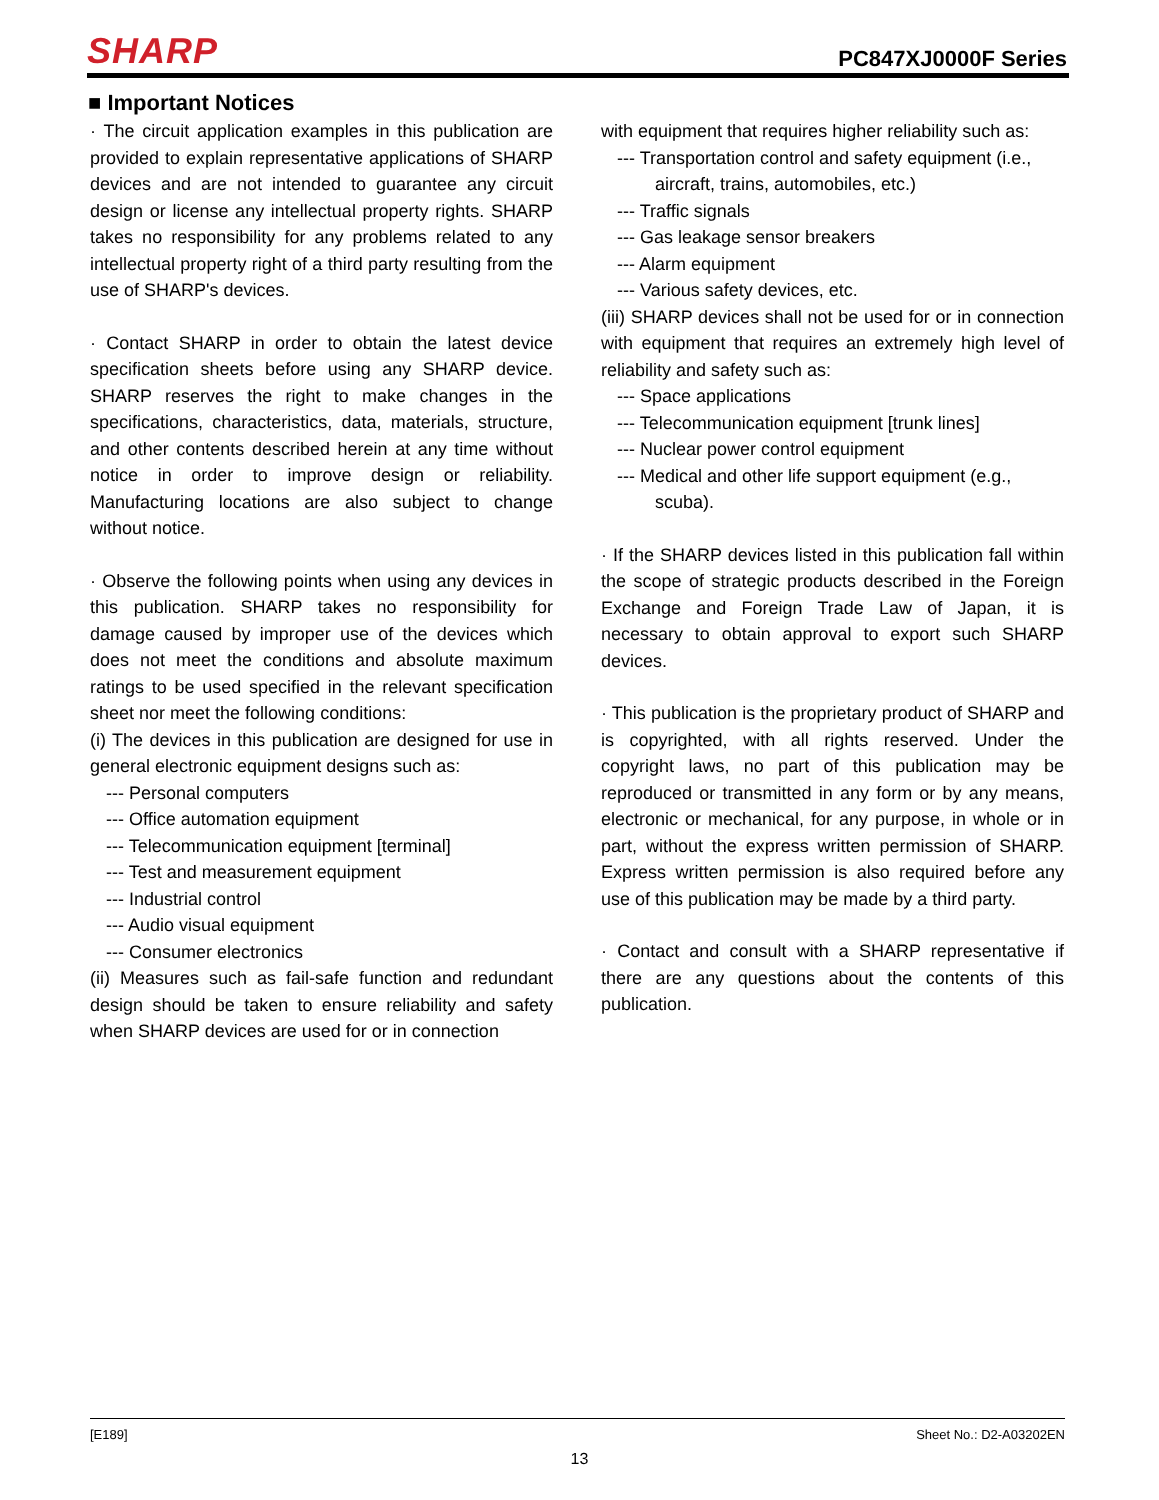SHARP
PC847XJ0000F Series
■ Important Notices
· The circuit application examples in this publication are provided to explain representative applications of SHARP devices and are not intended to guarantee any circuit design or license any intellectual property rights. SHARP takes no responsibility for any problems related to any intellectual property right of a third party resulting from the use of SHARP's devices.
· Contact SHARP in order to obtain the latest device specification sheets before using any SHARP device. SHARP reserves the right to make changes in the specifications, characteristics, data, materials, structure, and other contents described herein at any time without notice in order to improve design or reliability. Manufacturing locations are also subject to change without notice.
· Observe the following points when using any devices in this publication. SHARP takes no responsibility for damage caused by improper use of the devices which does not meet the conditions and absolute maximum ratings to be used specified in the relevant specification sheet nor meet the following conditions:
(i) The devices in this publication are designed for use in general electronic equipment designs such as:
--- Personal computers
--- Office automation equipment
--- Telecommunication equipment [terminal]
--- Test and measurement equipment
--- Industrial control
--- Audio visual equipment
--- Consumer electronics
(ii) Measures such as fail-safe function and redundant design should be taken to ensure reliability and safety when SHARP devices are used for or in connection
with equipment that requires higher reliability such as:
--- Transportation control and safety equipment (i.e.,
aircraft, trains, automobiles, etc.)
--- Traffic signals
--- Gas leakage sensor breakers
--- Alarm equipment
--- Various safety devices, etc.
(iii) SHARP devices shall not be used for or in connection with equipment that requires an extremely high level of reliability and safety such as:
--- Space applications
--- Telecommunication equipment [trunk lines]
--- Nuclear power control equipment
--- Medical and other life support equipment (e.g.,
scuba).
· If the SHARP devices listed in this publication fall within the scope of strategic products described in the Foreign Exchange and Foreign Trade Law of Japan, it is necessary to obtain approval to export such SHARP devices.
· This publication is the proprietary product of SHARP and is copyrighted, with all rights reserved. Under the copyright laws, no part of this publication may be reproduced or transmitted in any form or by any means, electronic or mechanical, for any purpose, in whole or in part, without the express written permission of SHARP. Express written permission is also required before any use of this publication may be made by a third party.
· Contact and consult with a SHARP representative if there are any questions about the contents of this publication.
[E189] Sheet No.: D2-A03202EN
13